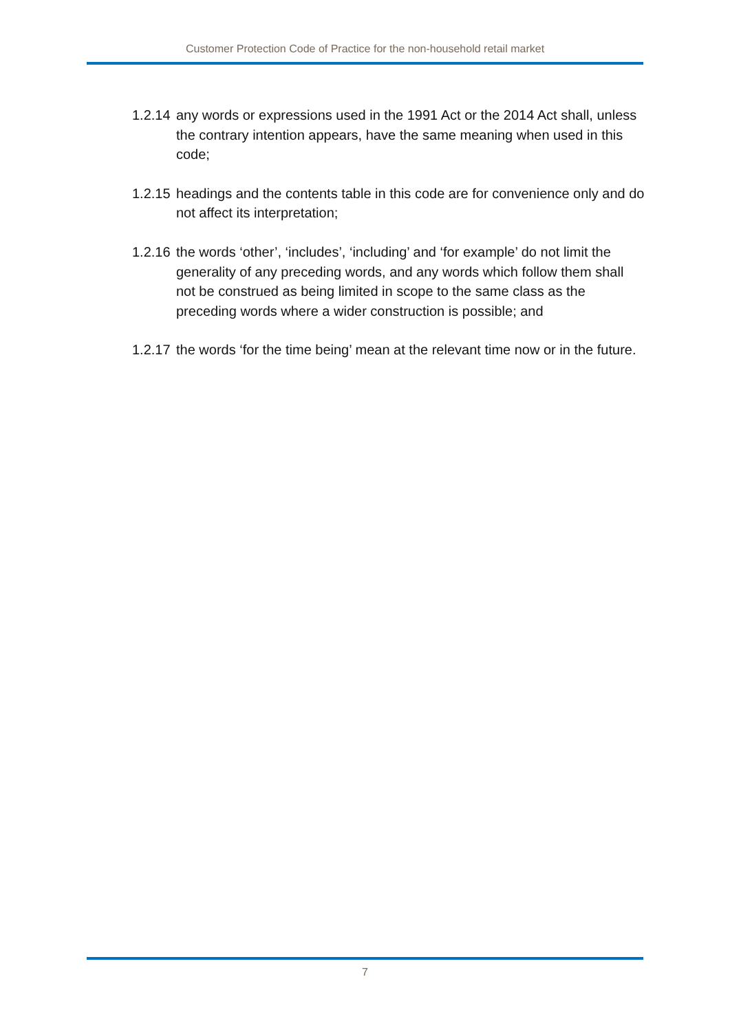Customer Protection Code of Practice for the non-household retail market
1.2.14
any words or expressions used in the 1991 Act or the 2014 Act shall, unless the contrary intention appears, have the same meaning when used in this code;
1.2.15
headings and the contents table in this code are for convenience only and do not affect its interpretation;
1.2.16
the words ‘other’, ‘includes’, ‘including’ and ‘for example’ do not limit the generality of any preceding words, and any words which follow them shall not be construed as being limited in scope to the same class as the preceding words where a wider construction is possible; and
1.2.17
the words ‘for the time being’ mean at the relevant time now or in the future.
7